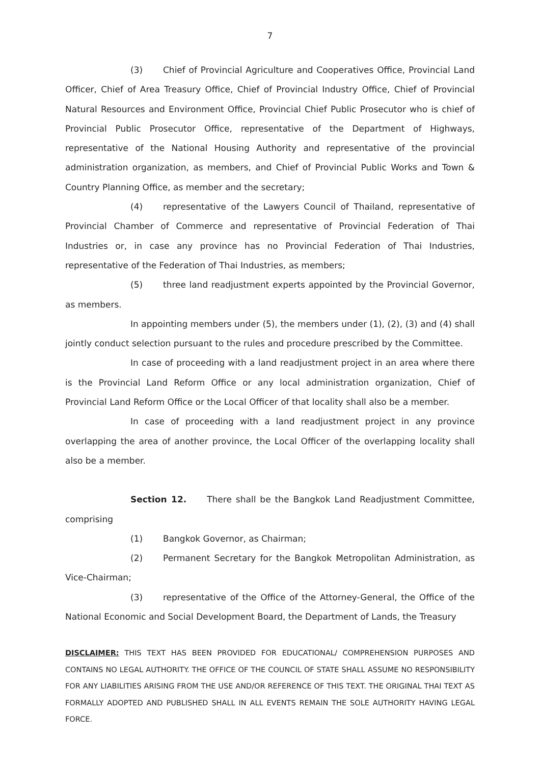7
(3) Chief of Provincial Agriculture and Cooperatives Office, Provincial Land Officer, Chief of Area Treasury Office, Chief of Provincial Industry Office, Chief of Provincial Natural Resources and Environment Office, Provincial Chief Public Prosecutor who is chief of Provincial Public Prosecutor Office, representative of the Department of Highways, representative of the National Housing Authority and representative of the provincial administration organization, as members, and Chief of Provincial Public Works and Town & Country Planning Office, as member and the secretary;
(4) representative of the Lawyers Council of Thailand, representative of Provincial Chamber of Commerce and representative of Provincial Federation of Thai Industries or, in case any province has no Provincial Federation of Thai Industries, representative of the Federation of Thai Industries, as members;
(5) three land readjustment experts appointed by the Provincial Governor, as members.
In appointing members under (5), the members under (1), (2), (3) and (4) shall jointly conduct selection pursuant to the rules and procedure prescribed by the Committee.
In case of proceeding with a land readjustment project in an area where there is the Provincial Land Reform Office or any local administration organization, Chief of Provincial Land Reform Office or the Local Officer of that locality shall also be a member.
In case of proceeding with a land readjustment project in any province overlapping the area of another province, the Local Officer of the overlapping locality shall also be a member.
Section 12. There shall be the Bangkok Land Readjustment Committee, comprising
(1) Bangkok Governor, as Chairman;
(2) Permanent Secretary for the Bangkok Metropolitan Administration, as Vice-Chairman;
(3) representative of the Office of the Attorney-General, the Office of the National Economic and Social Development Board, the Department of Lands, the Treasury
DISCLAIMER: THIS TEXT HAS BEEN PROVIDED FOR EDUCATIONAL/ COMPREHENSION PURPOSES AND CONTAINS NO LEGAL AUTHORITY. THE OFFICE OF THE COUNCIL OF STATE SHALL ASSUME NO RESPONSIBILITY FOR ANY LIABILITIES ARISING FROM THE USE AND/OR REFERENCE OF THIS TEXT. THE ORIGINAL THAI TEXT AS FORMALLY ADOPTED AND PUBLISHED SHALL IN ALL EVENTS REMAIN THE SOLE AUTHORITY HAVING LEGAL FORCE.